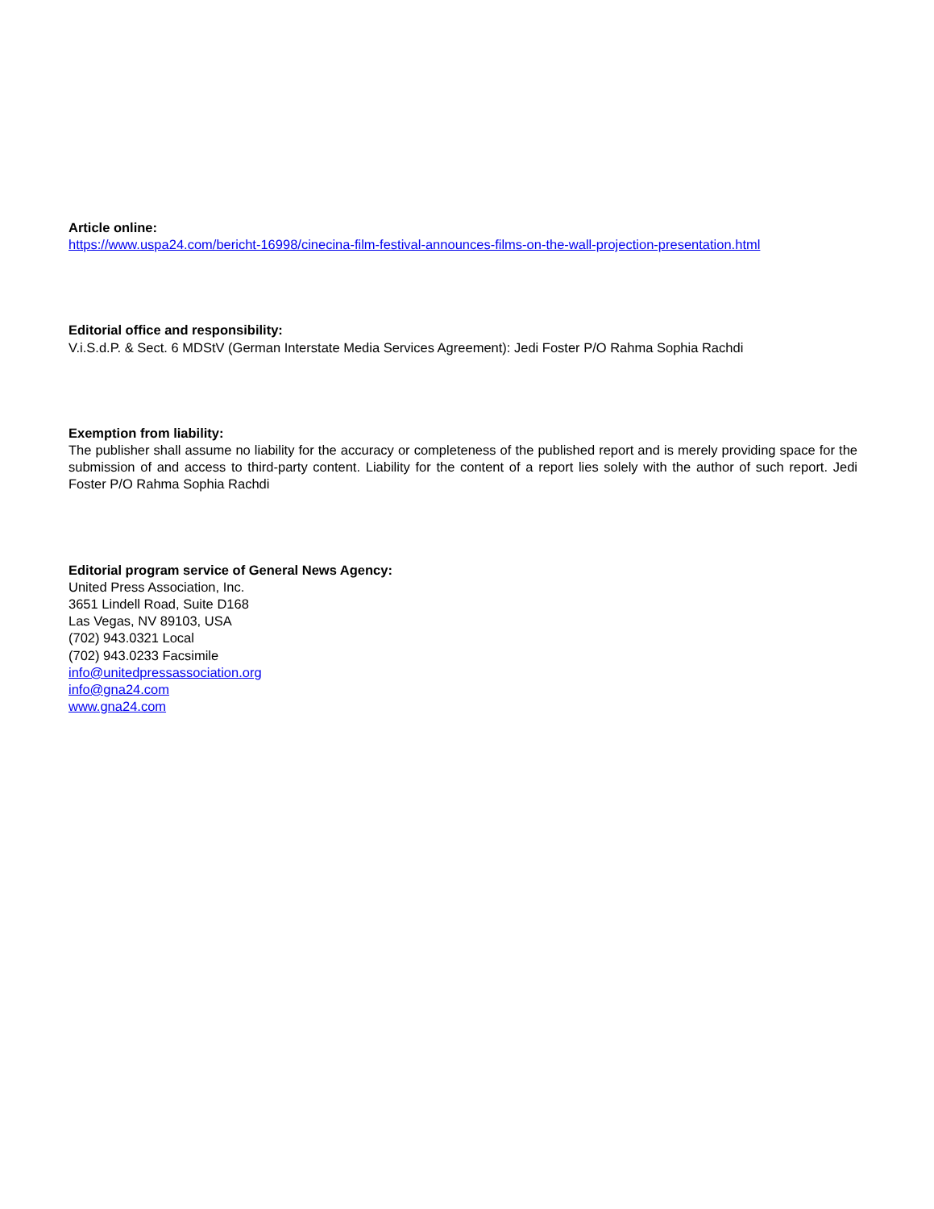Article online:
https://www.uspa24.com/bericht-16998/cinecina-film-festival-announces-films-on-the-wall-projection-presentation.html
Editorial office and responsibility:
V.i.S.d.P. & Sect. 6 MDStV (German Interstate Media Services Agreement): Jedi Foster P/O Rahma Sophia Rachdi
Exemption from liability:
The publisher shall assume no liability for the accuracy or completeness of the published report and is merely providing space for the submission of and access to third-party content. Liability for the content of a report lies solely with the author of such report. Jedi Foster P/O Rahma Sophia Rachdi
Editorial program service of General News Agency:
United Press Association, Inc.
3651 Lindell Road, Suite D168
Las Vegas, NV 89103, USA
(702) 943.0321 Local
(702) 943.0233 Facsimile
info@unitedpressassociation.org
info@gna24.com
www.gna24.com